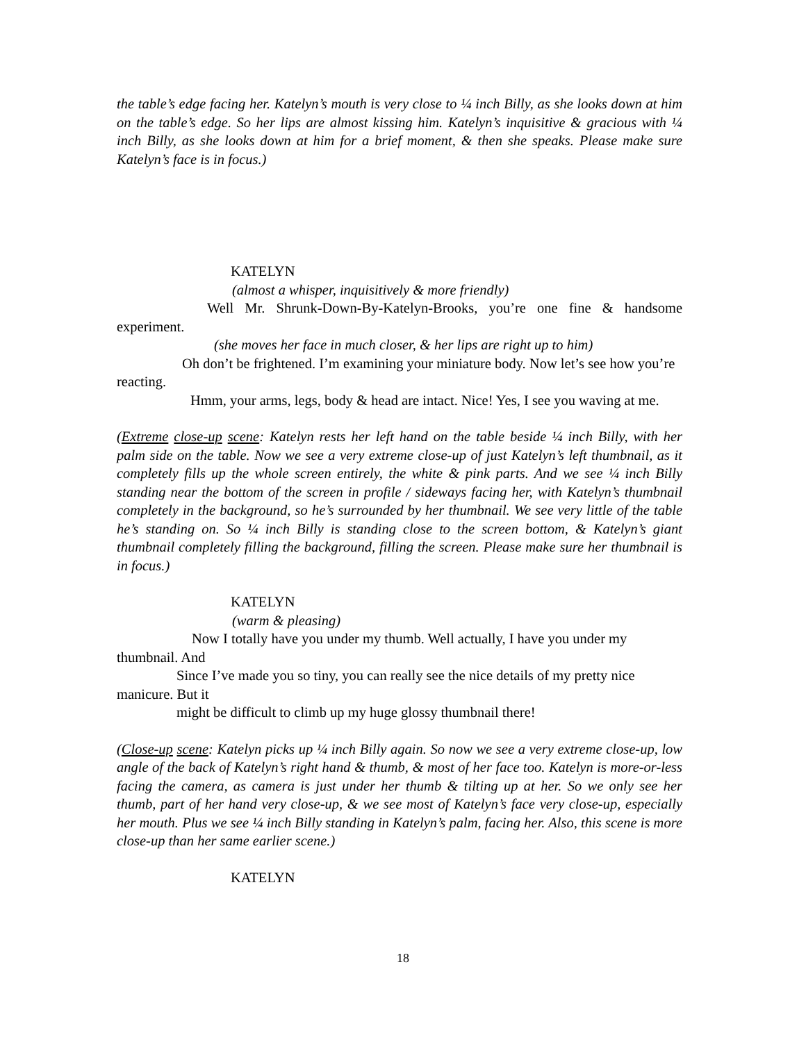the table’s edge facing her. Katelyn’s mouth is very close to ¼ inch Billy, as she looks down at him on the table’s edge. So her lips are almost kissing him. Katelyn’s inquisitive & gracious with ¼ inch Billy, as she looks down at him for a brief moment, & then she speaks. Please make sure Katelyn’s face is in focus.)
KATELYN
(almost a whisper, inquisitively & more friendly)
Well Mr. Shrunk-Down-By-Katelyn-Brooks, you’re one fine & handsome experiment.
(she moves her face in much closer, & her lips are right up to him)
Oh don’t be frightened. I’m examining your miniature body. Now let’s see how you’re reacting.
Hmm, your arms, legs, body & head are intact. Nice! Yes, I see you waving at me.
(Extreme close-up scene: Katelyn rests her left hand on the table beside ¼ inch Billy, with her palm side on the table. Now we see a very extreme close-up of just Katelyn’s left thumbnail, as it completely fills up the whole screen entirely, the white & pink parts. And we see ¼ inch Billy standing near the bottom of the screen in profile / sideways facing her, with Katelyn’s thumbnail completely in the background, so he’s surrounded by her thumbnail. We see very little of the table he’s standing on. So ¼ inch Billy is standing close to the screen bottom, & Katelyn’s giant thumbnail completely filling the background, filling the screen. Please make sure her thumbnail is in focus.)
KATELYN
(warm & pleasing)
Now I totally have you under my thumb. Well actually, I have you under my thumbnail. And
Since I’ve made you so tiny, you can really see the nice details of my pretty nice manicure. But it
might be difficult to climb up my huge glossy thumbnail there!
(Close-up scene: Katelyn picks up ¼ inch Billy again. So now we see a very extreme close-up, low angle of the back of Katelyn’s right hand & thumb, & most of her face too. Katelyn is more-or-less facing the camera, as camera is just under her thumb & tilting up at her. So we only see her thumb, part of her hand very close-up, & we see most of Katelyn’s face very close-up, especially her mouth. Plus we see ¼ inch Billy standing in Katelyn’s palm, facing her. Also, this scene is more close-up than her same earlier scene.)
KATELYN
18